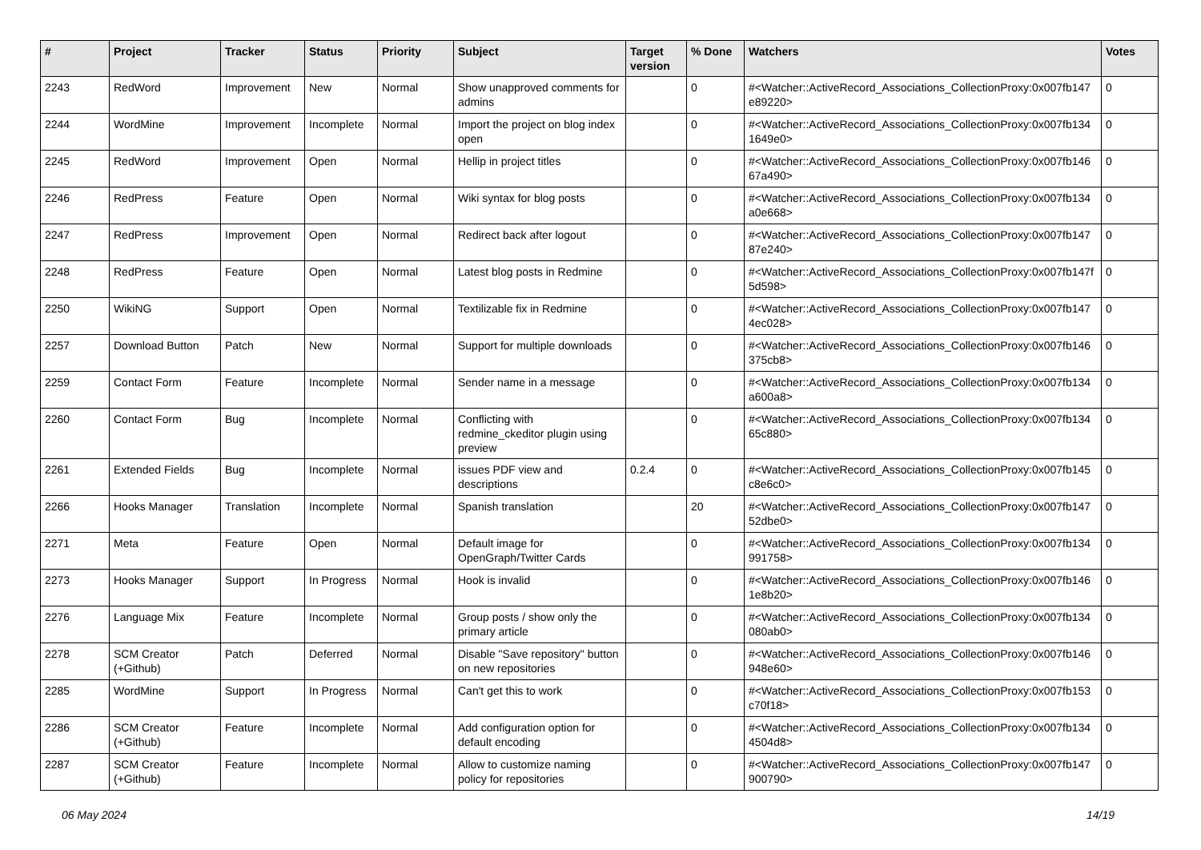| # | Project | Tracker | Status | Priority | Subject | Target version | % Done | Watchers | Votes |
| --- | --- | --- | --- | --- | --- | --- | --- | --- | --- |
| 2243 | RedWord | Improvement | New | Normal | Show unapproved comments for admins | | 0 | #<Watcher::ActiveRecord_Associations_CollectionProxy:0x007fb147 e89220> | 0 |
| 2244 | WordMine | Improvement | Incomplete | Normal | Import the project on blog index open | | 0 | #<Watcher::ActiveRecord_Associations_CollectionProxy:0x007fb134 1649e0> | 0 |
| 2245 | RedWord | Improvement | Open | Normal | Hellip in project titles | | 0 | #<Watcher::ActiveRecord_Associations_CollectionProxy:0x007fb146 67a490> | 0 |
| 2246 | RedPress | Feature | Open | Normal | Wiki syntax for blog posts | | 0 | #<Watcher::ActiveRecord_Associations_CollectionProxy:0x007fb134 a0e668> | 0 |
| 2247 | RedPress | Improvement | Open | Normal | Redirect back after logout | | 0 | #<Watcher::ActiveRecord_Associations_CollectionProxy:0x007fb147 87e240> | 0 |
| 2248 | RedPress | Feature | Open | Normal | Latest blog posts in Redmine | | 0 | #<Watcher::ActiveRecord_Associations_CollectionProxy:0x007fb147f 5d598> | 0 |
| 2250 | WikiNG | Support | Open | Normal | Textilizable fix in Redmine | | 0 | #<Watcher::ActiveRecord_Associations_CollectionProxy:0x007fb147 4ec028> | 0 |
| 2257 | Download Button | Patch | New | Normal | Support for multiple downloads | | 0 | #<Watcher::ActiveRecord_Associations_CollectionProxy:0x007fb146 375cb8> | 0 |
| 2259 | Contact Form | Feature | Incomplete | Normal | Sender name in a message | | 0 | #<Watcher::ActiveRecord_Associations_CollectionProxy:0x007fb134 a600a8> | 0 |
| 2260 | Contact Form | Bug | Incomplete | Normal | Conflicting with redmine_ckeditor plugin using preview | | 0 | #<Watcher::ActiveRecord_Associations_CollectionProxy:0x007fb134 65c880> | 0 |
| 2261 | Extended Fields | Bug | Incomplete | Normal | issues PDF view and descriptions | 0.2.4 | 0 | #<Watcher::ActiveRecord_Associations_CollectionProxy:0x007fb145 c8e6c0> | 0 |
| 2266 | Hooks Manager | Translation | Incomplete | Normal | Spanish translation | | 20 | #<Watcher::ActiveRecord_Associations_CollectionProxy:0x007fb147 52dbe0> | 0 |
| 2271 | Meta | Feature | Open | Normal | Default image for OpenGraph/Twitter Cards | | 0 | #<Watcher::ActiveRecord_Associations_CollectionProxy:0x007fb134 991758> | 0 |
| 2273 | Hooks Manager | Support | In Progress | Normal | Hook is invalid | | 0 | #<Watcher::ActiveRecord_Associations_CollectionProxy:0x007fb146 1e8b20> | 0 |
| 2276 | Language Mix | Feature | Incomplete | Normal | Group posts / show only the primary article | | 0 | #<Watcher::ActiveRecord_Associations_CollectionProxy:0x007fb134 080ab0> | 0 |
| 2278 | SCM Creator (+Github) | Patch | Deferred | Normal | Disable "Save repository" button on new repositories | | 0 | #<Watcher::ActiveRecord_Associations_CollectionProxy:0x007fb146 948e60> | 0 |
| 2285 | WordMine | Support | In Progress | Normal | Can't get this to work | | 0 | #<Watcher::ActiveRecord_Associations_CollectionProxy:0x007fb153 c70f18> | 0 |
| 2286 | SCM Creator (+Github) | Feature | Incomplete | Normal | Add configuration option for default encoding | | 0 | #<Watcher::ActiveRecord_Associations_CollectionProxy:0x007fb134 4504d8> | 0 |
| 2287 | SCM Creator (+Github) | Feature | Incomplete | Normal | Allow to customize naming policy for repositories | | 0 | #<Watcher::ActiveRecord_Associations_CollectionProxy:0x007fb147 900790> | 0 |
06 May 2024 14/19